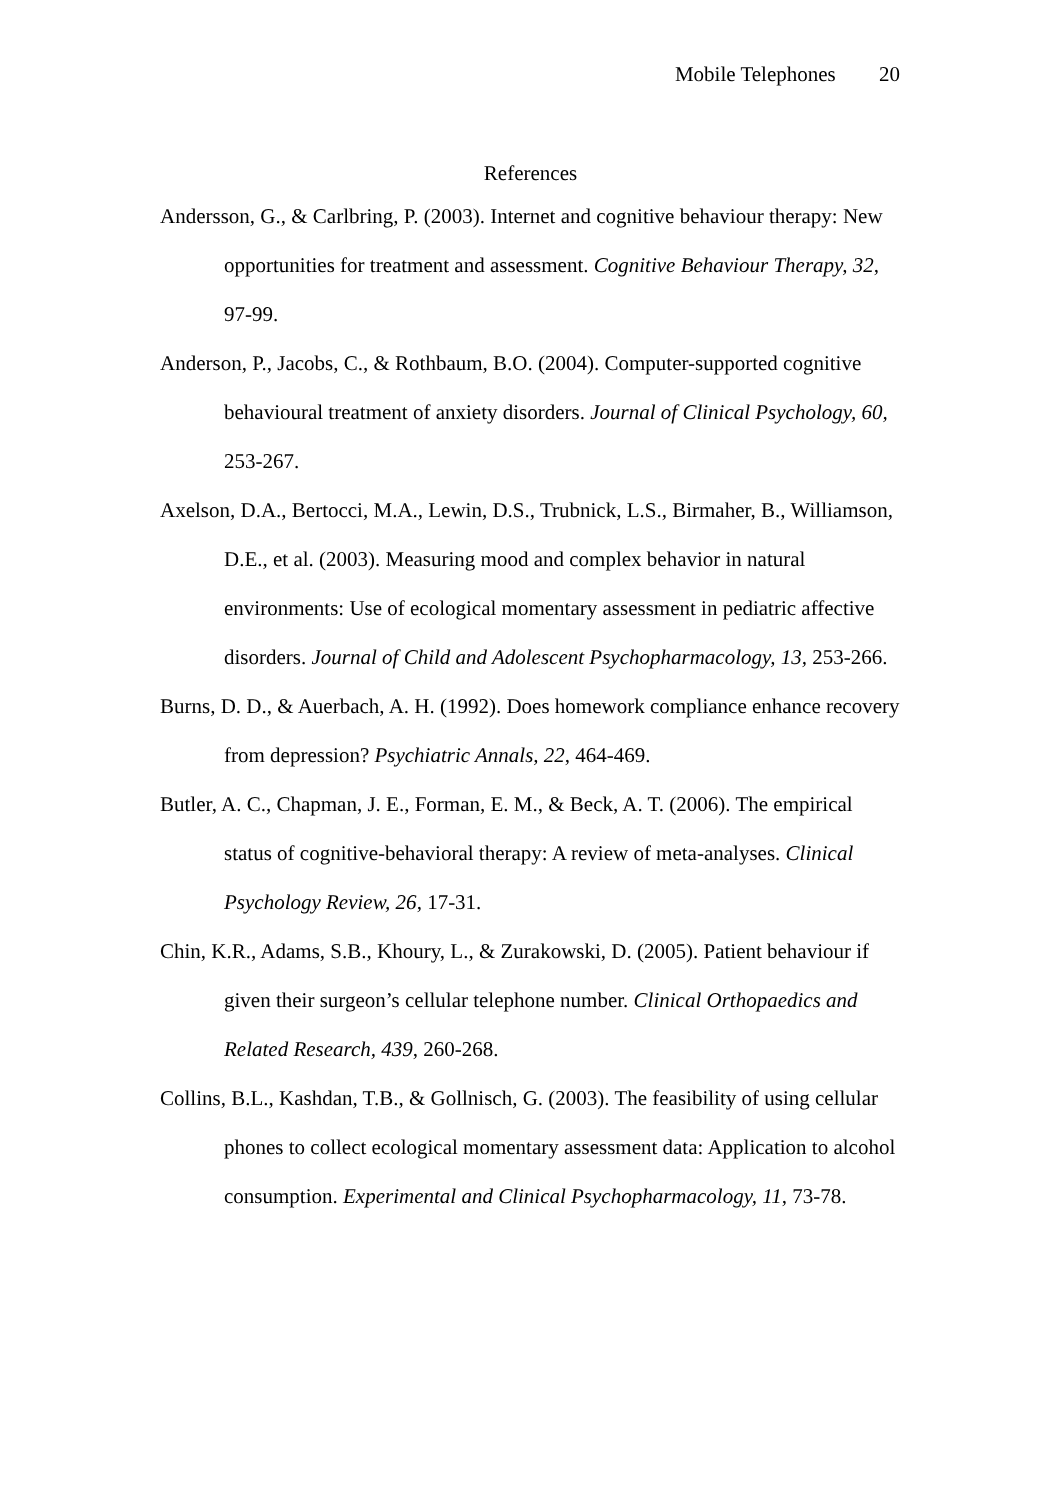Mobile Telephones 20
References
Andersson, G., & Carlbring, P. (2003). Internet and cognitive behaviour therapy: New opportunities for treatment and assessment. Cognitive Behaviour Therapy, 32, 97-99.
Anderson, P., Jacobs, C., & Rothbaum, B.O. (2004). Computer-supported cognitive behavioural treatment of anxiety disorders. Journal of Clinical Psychology, 60, 253-267.
Axelson, D.A., Bertocci, M.A., Lewin, D.S., Trubnick, L.S., Birmaher, B., Williamson, D.E., et al. (2003). Measuring mood and complex behavior in natural environments: Use of ecological momentary assessment in pediatric affective disorders. Journal of Child and Adolescent Psychopharmacology, 13, 253-266.
Burns, D. D., & Auerbach, A. H. (1992). Does homework compliance enhance recovery from depression? Psychiatric Annals, 22, 464-469.
Butler, A. C., Chapman, J. E., Forman, E. M., & Beck, A. T. (2006). The empirical status of cognitive-behavioral therapy: A review of meta-analyses. Clinical Psychology Review, 26, 17-31.
Chin, K.R., Adams, S.B., Khoury, L., & Zurakowski, D. (2005). Patient behaviour if given their surgeon’s cellular telephone number. Clinical Orthopaedics and Related Research, 439, 260-268.
Collins, B.L., Kashdan, T.B., & Gollnisch, G. (2003). The feasibility of using cellular phones to collect ecological momentary assessment data: Application to alcohol consumption. Experimental and Clinical Psychopharmacology, 11, 73-78.